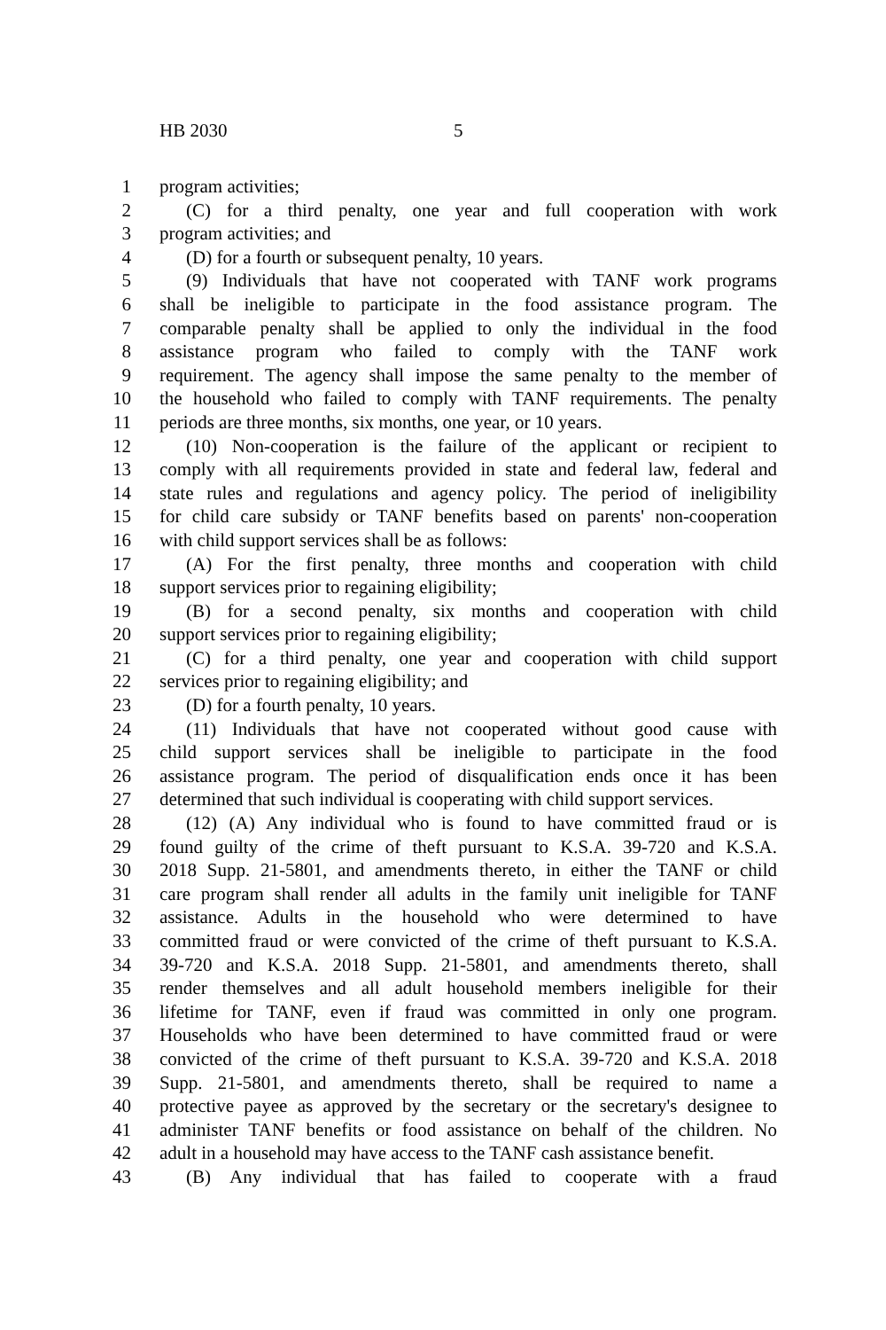HB 2030 5
1 program activities;
2 (C) for a third penalty, one year and full cooperation with work
3 program activities; and
4 (D) for a fourth or subsequent penalty, 10 years.
5 (9) Individuals that have not cooperated with TANF work programs
6 shall be ineligible to participate in the food assistance program. The
7 comparable penalty shall be applied to only the individual in the food
8 assistance program who failed to comply with the TANF work
9 requirement. The agency shall impose the same penalty to the member of
10 the household who failed to comply with TANF requirements. The penalty
11 periods are three months, six months, one year, or 10 years.
12 (10) Non-cooperation is the failure of the applicant or recipient to
13 comply with all requirements provided in state and federal law, federal and
14 state rules and regulations and agency policy. The period of ineligibility
15 for child care subsidy or TANF benefits based on parents' non-cooperation
16 with child support services shall be as follows:
17 (A) For the first penalty, three months and cooperation with child
18 support services prior to regaining eligibility;
19 (B) for a second penalty, six months and cooperation with child
20 support services prior to regaining eligibility;
21 (C) for a third penalty, one year and cooperation with child support
22 services prior to regaining eligibility; and
23 (D) for a fourth penalty, 10 years.
24 (11) Individuals that have not cooperated without good cause with
25 child support services shall be ineligible to participate in the food
26 assistance program. The period of disqualification ends once it has been
27 determined that such individual is cooperating with child support services.
28 (12) (A) Any individual who is found to have committed fraud or is
29 found guilty of the crime of theft pursuant to K.S.A. 39-720 and K.S.A.
30 2018 Supp. 21-5801, and amendments thereto, in either the TANF or child
31 care program shall render all adults in the family unit ineligible for TANF
32 assistance. Adults in the household who were determined to have
33 committed fraud or were convicted of the crime of theft pursuant to K.S.A.
34 39-720 and K.S.A. 2018 Supp. 21-5801, and amendments thereto, shall
35 render themselves and all adult household members ineligible for their
36 lifetime for TANF, even if fraud was committed in only one program.
37 Households who have been determined to have committed fraud or were
38 convicted of the crime of theft pursuant to K.S.A. 39-720 and K.S.A. 2018
39 Supp. 21-5801, and amendments thereto, shall be required to name a
40 protective payee as approved by the secretary or the secretary's designee to
41 administer TANF benefits or food assistance on behalf of the children. No
42 adult in a household may have access to the TANF cash assistance benefit.
43 (B) Any individual that has failed to cooperate with a fraud